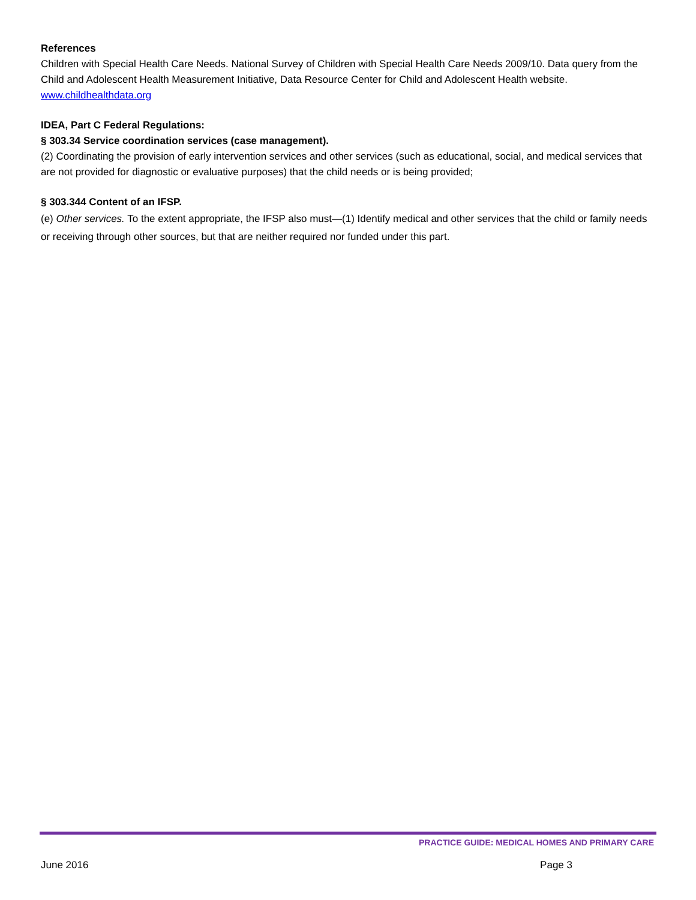References
Children with Special Health Care Needs. National Survey of Children with Special Health Care Needs 2009/10. Data query from the Child and Adolescent Health Measurement Initiative, Data Resource Center for Child and Adolescent Health website. www.childhealthdata.org
IDEA, Part C Federal Regulations:
§ 303.34 Service coordination services (case management).
(2) Coordinating the provision of early intervention services and other services (such as educational, social, and medical services that are not provided for diagnostic or evaluative purposes) that the child needs or is being provided;
§ 303.344 Content of an IFSP.
(e) Other services. To the extent appropriate, the IFSP also must—(1) Identify medical and other services that the child or family needs or receiving through other sources, but that are neither required nor funded under this part.
PRACTICE GUIDE: MEDICAL HOMES AND PRIMARY CARE
June 2016 Page 3